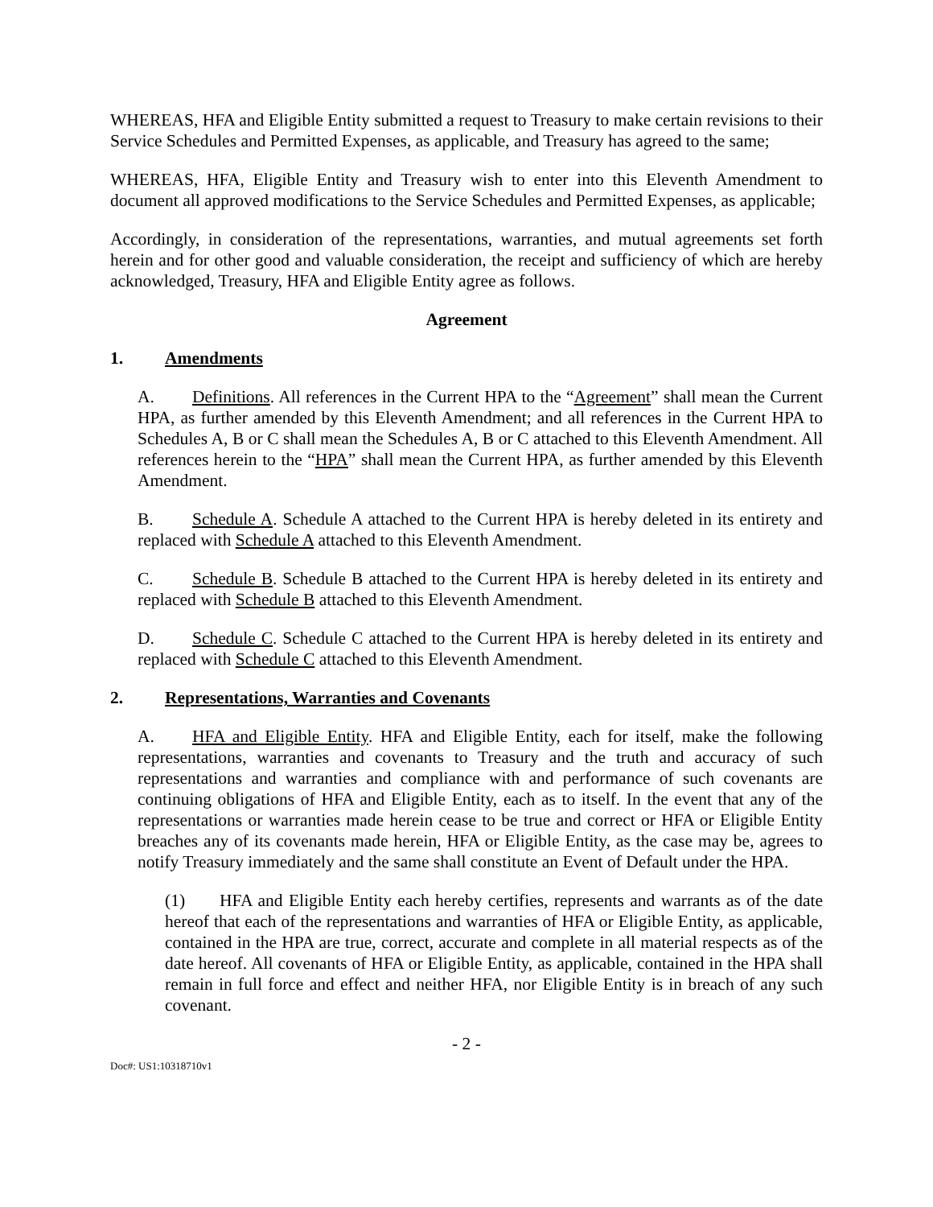WHEREAS, HFA and Eligible Entity submitted a request to Treasury to make certain revisions to their Service Schedules and Permitted Expenses, as applicable, and Treasury has agreed to the same;
WHEREAS, HFA, Eligible Entity and Treasury wish to enter into this Eleventh Amendment to document all approved modifications to the Service Schedules and Permitted Expenses, as applicable;
Accordingly, in consideration of the representations, warranties, and mutual agreements set forth herein and for other good and valuable consideration, the receipt and sufficiency of which are hereby acknowledged, Treasury, HFA and Eligible Entity agree as follows.
Agreement
1. Amendments
A. Definitions. All references in the Current HPA to the “Agreement” shall mean the Current HPA, as further amended by this Eleventh Amendment; and all references in the Current HPA to Schedules A, B or C shall mean the Schedules A, B or C attached to this Eleventh Amendment. All references herein to the “HPA” shall mean the Current HPA, as further amended by this Eleventh Amendment.
B. Schedule A. Schedule A attached to the Current HPA is hereby deleted in its entirety and replaced with Schedule A attached to this Eleventh Amendment.
C. Schedule B. Schedule B attached to the Current HPA is hereby deleted in its entirety and replaced with Schedule B attached to this Eleventh Amendment.
D. Schedule C. Schedule C attached to the Current HPA is hereby deleted in its entirety and replaced with Schedule C attached to this Eleventh Amendment.
2. Representations, Warranties and Covenants
A. HFA and Eligible Entity. HFA and Eligible Entity, each for itself, make the following representations, warranties and covenants to Treasury and the truth and accuracy of such representations and warranties and compliance with and performance of such covenants are continuing obligations of HFA and Eligible Entity, each as to itself. In the event that any of the representations or warranties made herein cease to be true and correct or HFA or Eligible Entity breaches any of its covenants made herein, HFA or Eligible Entity, as the case may be, agrees to notify Treasury immediately and the same shall constitute an Event of Default under the HPA.
(1) HFA and Eligible Entity each hereby certifies, represents and warrants as of the date hereof that each of the representations and warranties of HFA or Eligible Entity, as applicable, contained in the HPA are true, correct, accurate and complete in all material respects as of the date hereof. All covenants of HFA or Eligible Entity, as applicable, contained in the HPA shall remain in full force and effect and neither HFA, nor Eligible Entity is in breach of any such covenant.
- 2 -
Doc#: US1:10318710v1